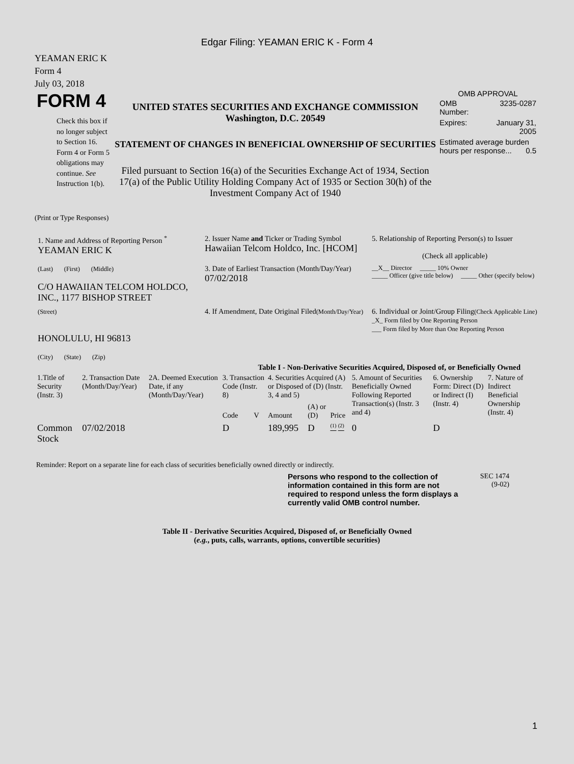Edgar Filing: YEAMAN ERIC K - Form 4
YEAMAN ERIC K
Form 4
July 03, 2018
FORM 4
Check this box if no longer subject to Section 16. Form 4 or Form 5 obligations may continue. See Instruction 1(b).
UNITED STATES SECURITIES AND EXCHANGE COMMISSION
Washington, D.C. 20549
STATEMENT OF CHANGES IN BENEFICIAL OWNERSHIP OF SECURITIES
Filed pursuant to Section 16(a) of the Securities Exchange Act of 1934, Section 17(a) of the Public Utility Holding Company Act of 1935 or Section 30(h) of the Investment Company Act of 1940
OMB APPROVAL
| OMB Number: | 3235-0287 |
| Expires: | January 31, 2005 |
| Estimated average burden hours per response... 0.5 | |
(Print or Type Responses)
| 1. Name and Address of Reporting Person <sup>*</sup> YEAMAN ERIC K | 2. Issuer Name and Ticker or Trading Symbol Hawaiian Telcom Holdco, Inc. [HCOM] | 5. Relationship of Reporting Person(s) to Issuer (Check all applicable) |
| (Last) (First) (Middle) C/O HAWAIIAN TELCOM HOLDCO, INC., 1177 BISHOP STREET | 3. Date of Earliest Transaction (Month/Day/Year) 07/02/2018 | __X__ Director _____ 10% Owner _____ Officer (give title below) _____ Other (specify below) |
| (Street) HONOLULU, HI 96813 (City) (State) (Zip) | 4. If Amendment, Date Original Filed (Month/Day/Year) | 6. Individual or Joint/Group Filing (Check Applicable Line) _X_ Form filed by One Reporting Person ___ Form filed by More than One Reporting Person |
Table I - Non-Derivative Securities Acquired, Disposed of, or Beneficially Owned
| 1.Title of Security (Instr. 3) | 2. Transaction Date (Month/Day/Year) | 2A. Deemed Execution Date, if any (Month/Day/Year) | 3. Transaction Code (Instr. 8) | | 4. Securities Acquired (A) or Disposed of (D) (Instr. 3, 4 and 5) | | | 5. Amount of Securities Beneficially Owned Following Reported Transaction(s) (Instr. 3 and 4) | 6. Ownership Form: Direct (D) or Indirect (I) (Instr. 4) | 7. Nature of Indirect Beneficial Ownership (Instr. 4) |
| --- | --- | --- | --- | --- | --- | --- | --- | --- | --- | --- |
| | | | Code | V | Amount | (A) or (D) | Price | | | |
| Common Stock | 07/02/2018 | | D | | 189,995 | D | <sup>(1)</sup> <sup>(2)</sup> | 0 | D | |
Reminder: Report on a separate line for each class of securities beneficially owned directly or indirectly.
Persons who respond to the collection of information contained in this form are not required to respond unless the form displays a currently valid OMB control number.
SEC 1474
(9-02)
Table II - Derivative Securities Acquired, Disposed of, or Beneficially Owned
(e.g., puts, calls, warrants, options, convertible securities)
1